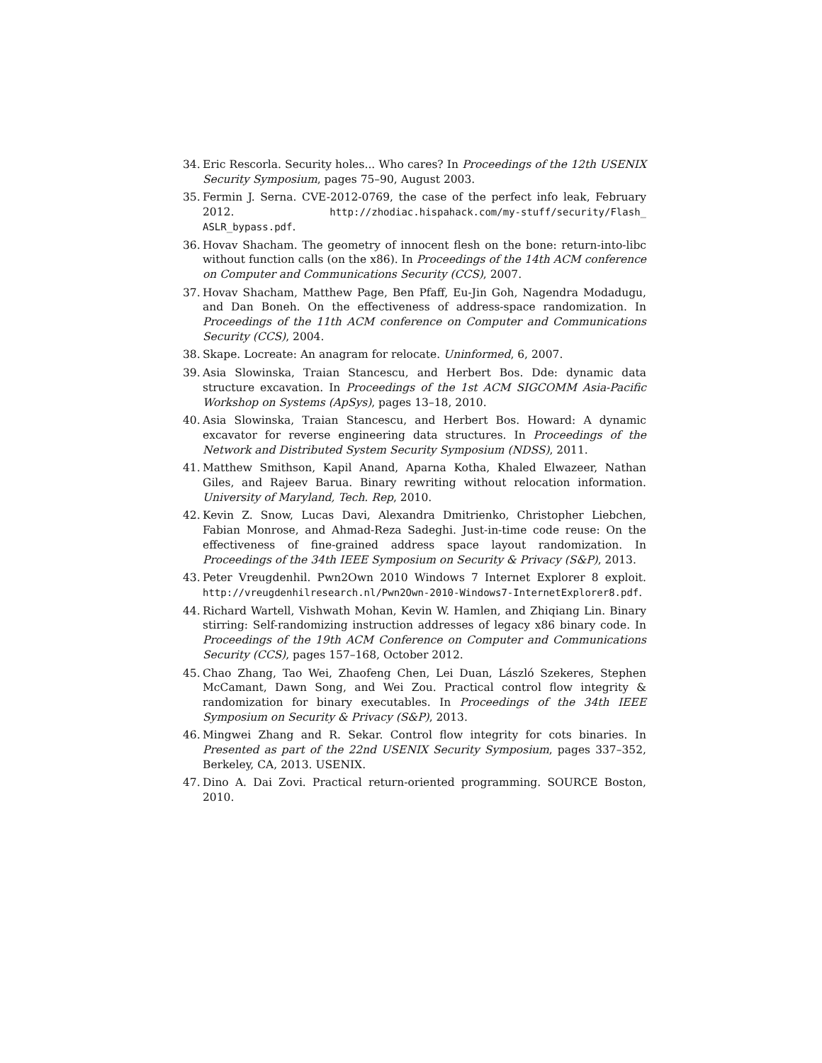34. Eric Rescorla. Security holes... Who cares? In Proceedings of the 12th USENIX Security Symposium, pages 75–90, August 2003.
35. Fermin J. Serna. CVE-2012-0769, the case of the perfect info leak, February 2012. http://zhodiac.hispahack.com/my-stuff/security/Flash_ ASLR_bypass.pdf.
36. Hovav Shacham. The geometry of innocent flesh on the bone: return-into-libc without function calls (on the x86). In Proceedings of the 14th ACM conference on Computer and Communications Security (CCS), 2007.
37. Hovav Shacham, Matthew Page, Ben Pfaff, Eu-Jin Goh, Nagendra Modadugu, and Dan Boneh. On the effectiveness of address-space randomization. In Proceedings of the 11th ACM conference on Computer and Communications Security (CCS), 2004.
38. Skape. Locreate: An anagram for relocate. Uninformed, 6, 2007.
39. Asia Slowinska, Traian Stancescu, and Herbert Bos. Dde: dynamic data structure excavation. In Proceedings of the 1st ACM SIGCOMM Asia-Pacific Workshop on Systems (ApSys), pages 13–18, 2010.
40. Asia Slowinska, Traian Stancescu, and Herbert Bos. Howard: A dynamic excavator for reverse engineering data structures. In Proceedings of the Network and Distributed System Security Symposium (NDSS), 2011.
41. Matthew Smithson, Kapil Anand, Aparna Kotha, Khaled Elwazeer, Nathan Giles, and Rajeev Barua. Binary rewriting without relocation information. University of Maryland, Tech. Rep, 2010.
42. Kevin Z. Snow, Lucas Davi, Alexandra Dmitrienko, Christopher Liebchen, Fabian Monrose, and Ahmad-Reza Sadeghi. Just-in-time code reuse: On the effectiveness of fine-grained address space layout randomization. In Proceedings of the 34th IEEE Symposium on Security & Privacy (S&P), 2013.
43. Peter Vreugdenhil. Pwn2Own 2010 Windows 7 Internet Explorer 8 exploit. http://vreugdenhilresearch.nl/Pwn2Own-2010-Windows7-InternetExplorer8.pdf.
44. Richard Wartell, Vishwath Mohan, Kevin W. Hamlen, and Zhiqiang Lin. Binary stirring: Self-randomizing instruction addresses of legacy x86 binary code. In Proceedings of the 19th ACM Conference on Computer and Communications Security (CCS), pages 157–168, October 2012.
45. Chao Zhang, Tao Wei, Zhaofeng Chen, Lei Duan, László Szekeres, Stephen McCamant, Dawn Song, and Wei Zou. Practical control flow integrity & randomization for binary executables. In Proceedings of the 34th IEEE Symposium on Security & Privacy (S&P), 2013.
46. Mingwei Zhang and R. Sekar. Control flow integrity for cots binaries. In Presented as part of the 22nd USENIX Security Symposium, pages 337–352, Berkeley, CA, 2013. USENIX.
47. Dino A. Dai Zovi. Practical return-oriented programming. SOURCE Boston, 2010.